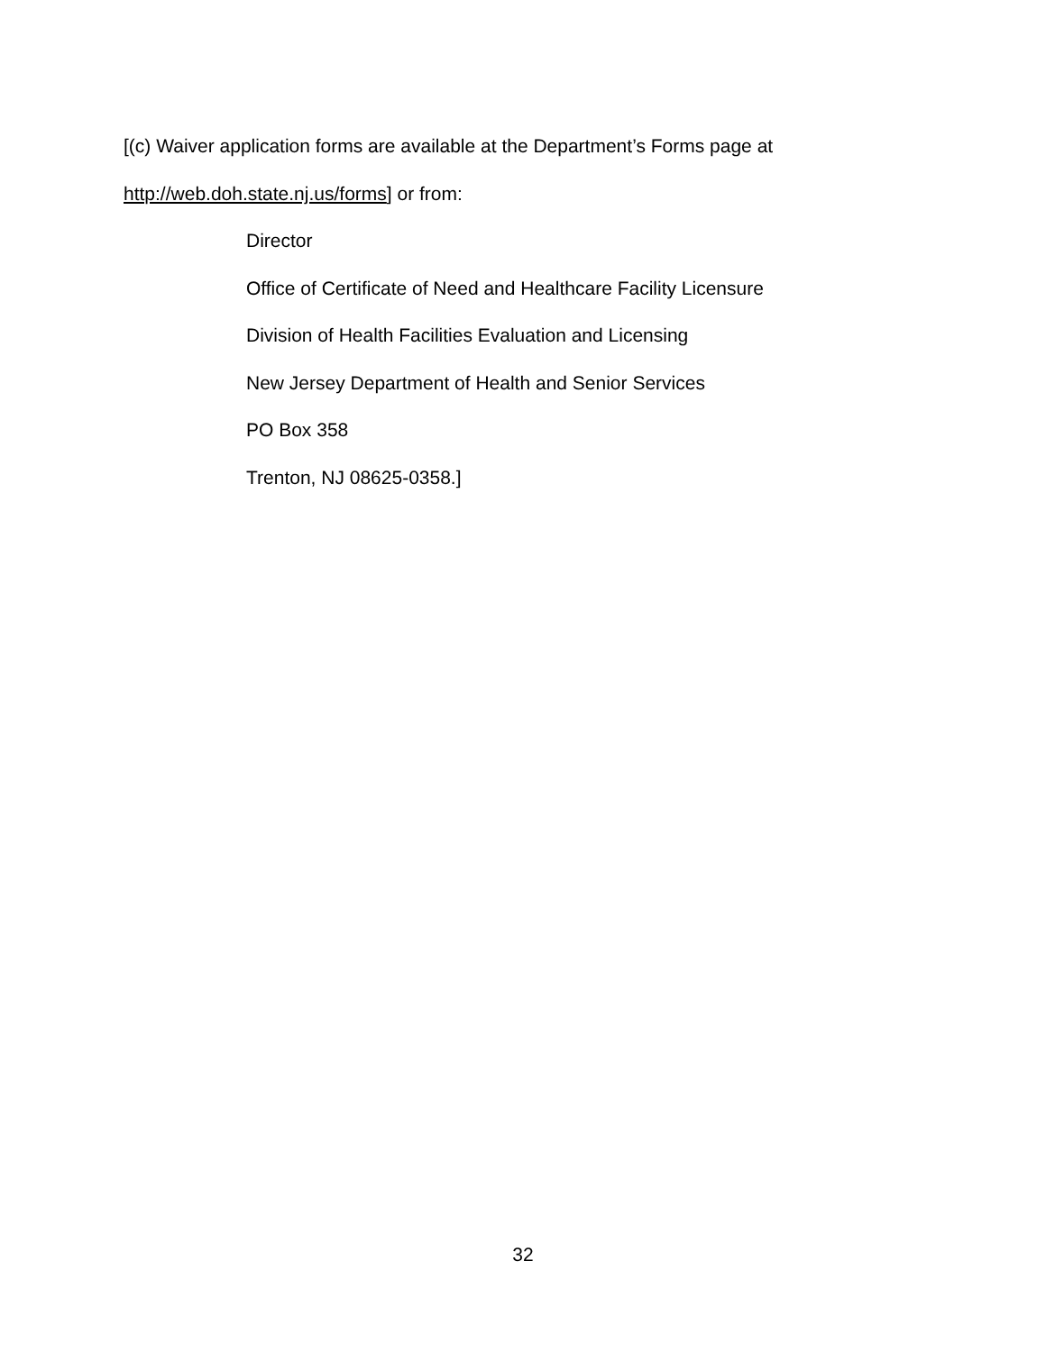[(c) Waiver application forms are available at the Department’s Forms page at
http://web.doh.state.nj.us/forms] or from:
Director
Office of Certificate of Need and Healthcare Facility Licensure
Division of Health Facilities Evaluation and Licensing
New Jersey Department of Health and Senior Services
PO Box 358
Trenton, NJ 08625-0358.]
32